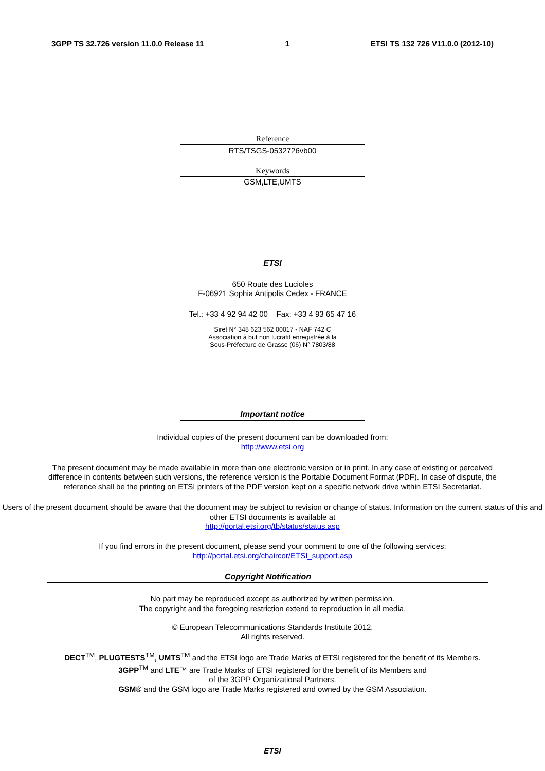3GPP TS 32.726 version 11.0.0 Release 11 1 ETSI TS 132 726 V11.0.0 (2012-10)
Reference
RTS/TSGS-0532726vb00
Keywords
GSM,LTE,UMTS
ETSI
650 Route des Lucioles
F-06921 Sophia Antipolis Cedex - FRANCE
Tel.: +33 4 92 94 42 00 Fax: +33 4 93 65 47 16
Siret N° 348 623 562 00017 - NAF 742 C
Association à but non lucratif enregistrée à la
Sous-Préfecture de Grasse (06) N° 7803/88
Important notice
Individual copies of the present document can be downloaded from:
http://www.etsi.org
The present document may be made available in more than one electronic version or in print. In any case of existing or perceived difference in contents between such versions, the reference version is the Portable Document Format (PDF). In case of dispute, the reference shall be the printing on ETSI printers of the PDF version kept on a specific network drive within ETSI Secretariat.
Users of the present document should be aware that the document may be subject to revision or change of status. Information on the current status of this and other ETSI documents is available at
http://portal.etsi.org/tb/status/status.asp
If you find errors in the present document, please send your comment to one of the following services:
http://portal.etsi.org/chaircor/ETSI_support.asp
Copyright Notification
No part may be reproduced except as authorized by written permission.
The copyright and the foregoing restriction extend to reproduction in all media.
© European Telecommunications Standards Institute 2012.
All rights reserved.
DECT<sup>TM</sup>, PLUGTESTS<sup>TM</sup>, UMTS<sup>TM</sup> and the ETSI logo are Trade Marks of ETSI registered for the benefit of its Members.
3GPP<sup>TM</sup> and LTE™ are Trade Marks of ETSI registered for the benefit of its Members and
of the 3GPP Organizational Partners.
GSM® and the GSM logo are Trade Marks registered and owned by the GSM Association.
ETSI